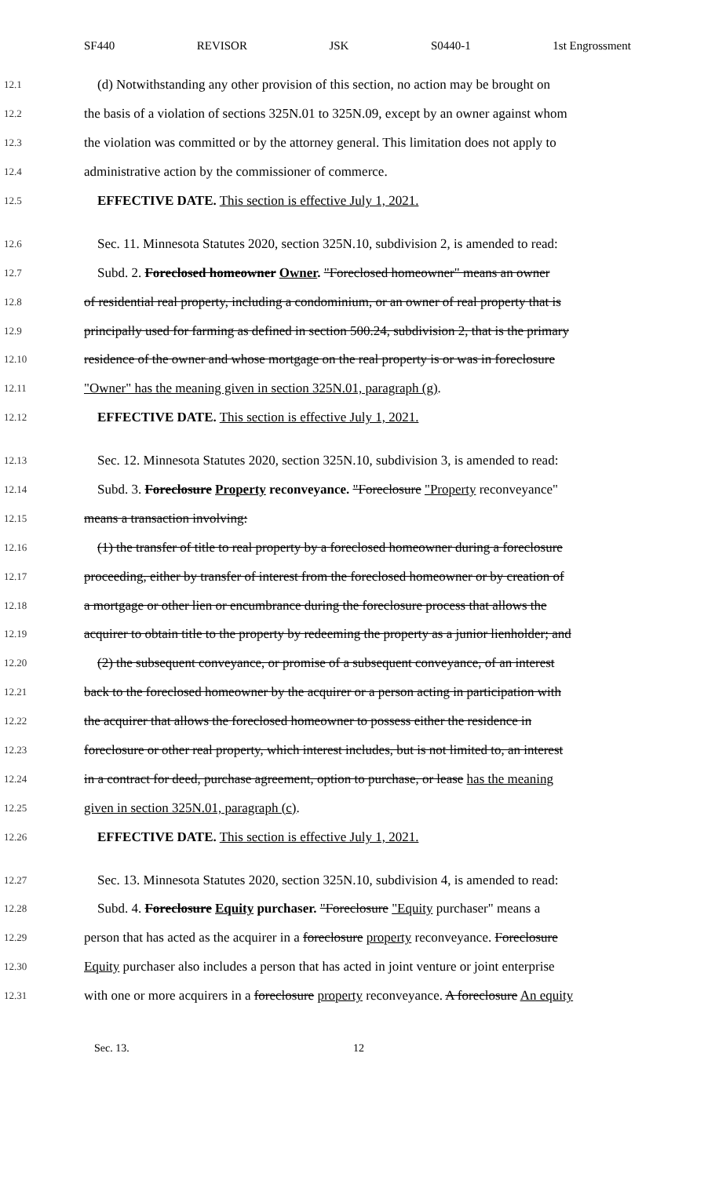SF440 REVISOR JSK S0440-1 1st Engrossment
12.1 (d) Notwithstanding any other provision of this section, no action may be brought on
12.2 the basis of a violation of sections 325N.01 to 325N.09, except by an owner against whom
12.3 the violation was committed or by the attorney general. This limitation does not apply to
12.4 administrative action by the commissioner of commerce.
12.5 EFFECTIVE DATE. This section is effective July 1, 2021.
12.6 Sec. 11. Minnesota Statutes 2020, section 325N.10, subdivision 2, is amended to read:
12.7 Subd. 2. Foreclosed homeowner Owner. "Foreclosed homeowner" means an owner
12.8 of residential real property, including a condominium, or an owner of real property that is
12.9 principally used for farming as defined in section 500.24, subdivision 2, that is the primary
12.10 residence of the owner and whose mortgage on the real property is or was in foreclosure
12.11 "Owner" has the meaning given in section 325N.01, paragraph (g).
12.12 EFFECTIVE DATE. This section is effective July 1, 2021.
12.13 Sec. 12. Minnesota Statutes 2020, section 325N.10, subdivision 3, is amended to read:
12.14 Subd. 3. Foreclosure Property reconveyance. "Foreclosure "Property reconveyance"
12.15 means a transaction involving:
12.16 (1) the transfer of title to real property by a foreclosed homeowner during a foreclosure
12.17 proceeding, either by transfer of interest from the foreclosed homeowner or by creation of
12.18 a mortgage or other lien or encumbrance during the foreclosure process that allows the
12.19 acquirer to obtain title to the property by redeeming the property as a junior lienholder; and
12.20 (2) the subsequent conveyance, or promise of a subsequent conveyance, of an interest
12.21 back to the foreclosed homeowner by the acquirer or a person acting in participation with
12.22 the acquirer that allows the foreclosed homeowner to possess either the residence in
12.23 foreclosure or other real property, which interest includes, but is not limited to, an interest
12.24 in a contract for deed, purchase agreement, option to purchase, or lease has the meaning
12.25 given in section 325N.01, paragraph (c).
12.26 EFFECTIVE DATE. This section is effective July 1, 2021.
12.27 Sec. 13. Minnesota Statutes 2020, section 325N.10, subdivision 4, is amended to read:
12.28 Subd. 4. Foreclosure Equity purchaser. "Foreclosure "Equity purchaser" means a
12.29 person that has acted as the acquirer in a foreclosure property reconveyance. Foreclosure
12.30 Equity purchaser also includes a person that has acted in joint venture or joint enterprise
12.31 with one or more acquirers in a foreclosure property reconveyance. A foreclosure An equity
Sec. 13. 12